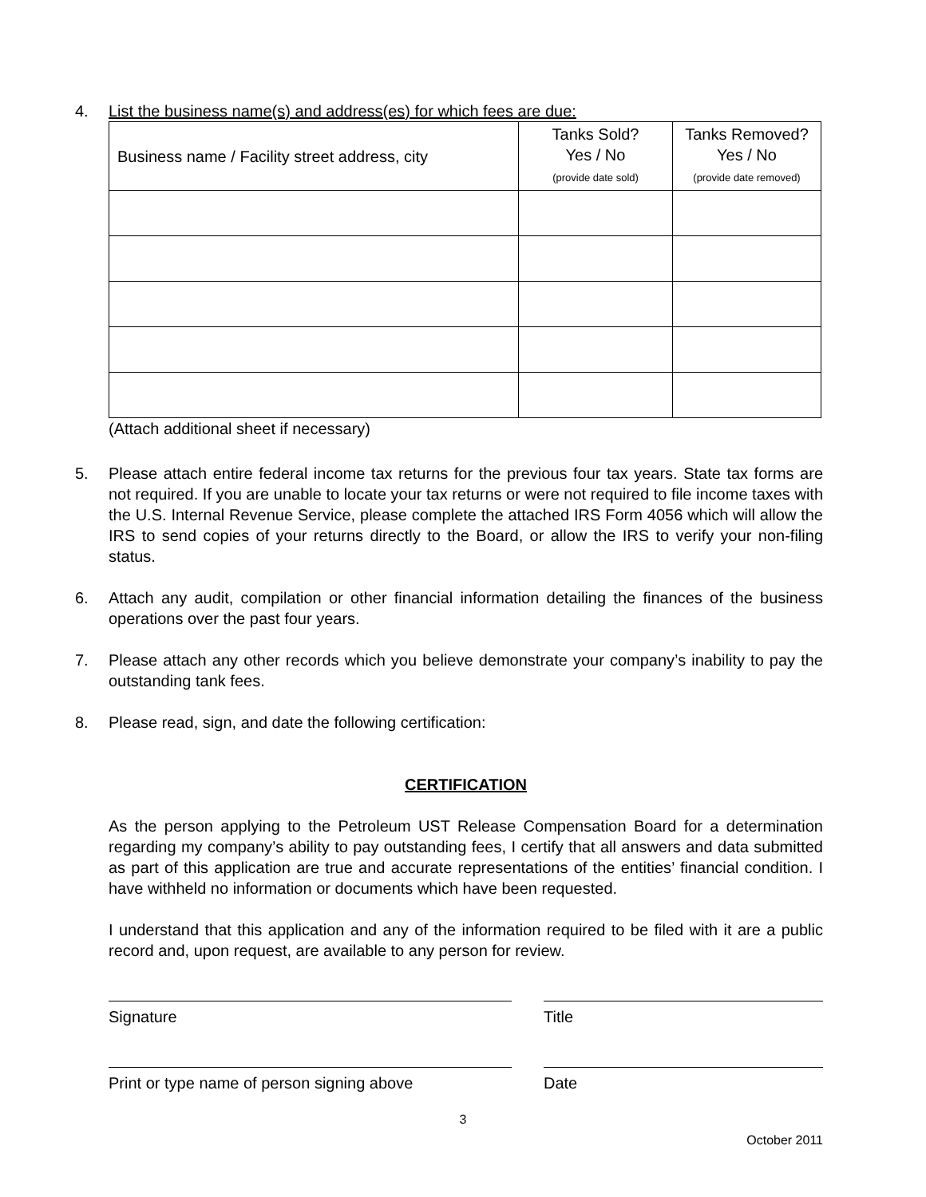4. List the business name(s) and address(es) for which fees are due:
| Business name / Facility street address, city | Tanks Sold? Yes / No (provide date sold) | Tanks Removed? Yes / No (provide date removed) |
| --- | --- | --- |
(Attach additional sheet if necessary)
5. Please attach entire federal income tax returns for the previous four tax years. State tax forms are not required. If you are unable to locate your tax returns or were not required to file income taxes with the U.S. Internal Revenue Service, please complete the attached IRS Form 4056 which will allow the IRS to send copies of your returns directly to the Board, or allow the IRS to verify your non-filing status.
6. Attach any audit, compilation or other financial information detailing the finances of the business operations over the past four years.
7. Please attach any other records which you believe demonstrate your company’s inability to pay the outstanding tank fees.
8. Please read, sign, and date the following certification:
CERTIFICATION
As the person applying to the Petroleum UST Release Compensation Board for a determination regarding my company’s ability to pay outstanding fees, I certify that all answers and data submitted as part of this application are true and accurate representations of the entities’ financial condition. I have withheld no information or documents which have been requested.
I understand that this application and any of the information required to be filed with it are a public record and, upon request, are available to any person for review.
Signature Title
Print or type name of person signing above Date
3
October 2011